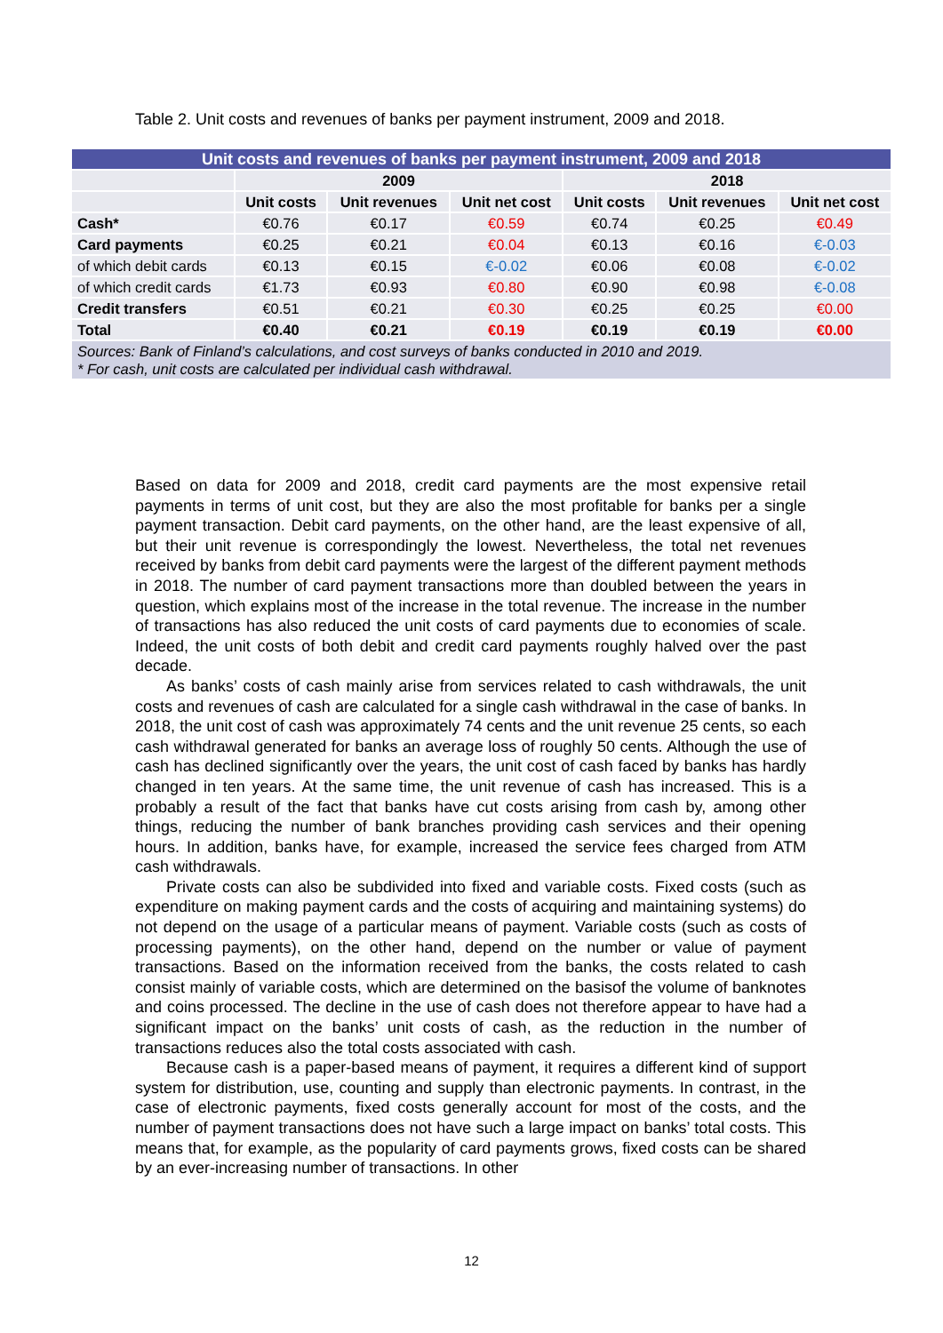Table 2. Unit costs and revenues of banks per payment instrument, 2009 and 2018.
| Unit costs and revenues of banks per payment instrument, 2009 and 2018 | | | | | | |
| --- | --- | --- | --- | --- | --- | --- |
| | 2009 | | | 2018 | | |
| | Unit costs | Unit revenues | Unit net cost | Unit costs | Unit revenues | Unit net cost |
| Cash* | €0.76 | €0.17 | €0.59 | €0.74 | €0.25 | €0.49 |
| Card payments | €0.25 | €0.21 | €0.04 | €0.13 | €0.16 | €-0.03 |
| of which debit cards | €0.13 | €0.15 | €-0.02 | €0.06 | €0.08 | €-0.02 |
| of which credit cards | €1.73 | €0.93 | €0.80 | €0.90 | €0.98 | €-0.08 |
| Credit transfers | €0.51 | €0.21 | €0.30 | €0.25 | €0.25 | €0.00 |
| Total | €0.40 | €0.21 | €0.19 | €0.19 | €0.19 | €0.00 |
| Sources: Bank of Finland’s calculations, and cost surveys of banks conducted in 2010 and 2019. * For cash, unit costs are calculated per individual cash withdrawal. | | | | | | |
Based on data for 2009 and 2018, credit card payments are the most expensive retail payments in terms of unit cost, but they are also the most profitable for banks per a single payment transaction. Debit card payments, on the other hand, are the least expensive of all, but their unit revenue is correspondingly the lowest. Nevertheless, the total net revenues received by banks from debit card payments were the largest of the different payment methods in 2018. The number of card payment transactions more than doubled between the years in question, which explains most of the increase in the total revenue. The increase in the number of transactions has also reduced the unit costs of card payments due to economies of scale. Indeed, the unit costs of both debit and credit card payments roughly halved over the past decade.
As banks’ costs of cash mainly arise from services related to cash withdrawals, the unit costs and revenues of cash are calculated for a single cash withdrawal in the case of banks. In 2018, the unit cost of cash was approximately 74 cents and the unit revenue 25 cents, so each cash withdrawal generated for banks an average loss of roughly 50 cents. Although the use of cash has declined significantly over the years, the unit cost of cash faced by banks has hardly changed in ten years. At the same time, the unit revenue of cash has increased. This is a probably a result of the fact that banks have cut costs arising from cash by, among other things, reducing the number of bank branches providing cash services and their opening hours. In addition, banks have, for example, increased the service fees charged from ATM cash withdrawals.
Private costs can also be subdivided into fixed and variable costs. Fixed costs (such as expenditure on making payment cards and the costs of acquiring and maintaining systems) do not depend on the usage of a particular means of payment. Variable costs (such as costs of processing payments), on the other hand, depend on the number or value of payment transactions. Based on the information received from the banks, the costs related to cash consist mainly of variable costs, which are determined on the basisof the volume of banknotes and coins processed. The decline in the use of cash does not therefore appear to have had a significant impact on the banks’ unit costs of cash, as the reduction in the number of transactions reduces also the total costs associated with cash.
Because cash is a paper-based means of payment, it requires a different kind of support system for distribution, use, counting and supply than electronic payments. In contrast, in the case of electronic payments, fixed costs generally account for most of the costs, and the number of payment transactions does not have such a large impact on banks’ total costs. This means that, for example, as the popularity of card payments grows, fixed costs can be shared by an ever-increasing number of transactions. In other
12